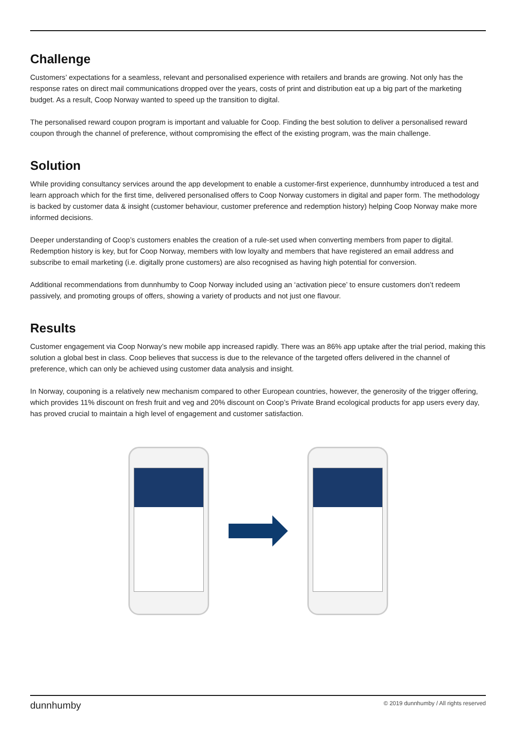Challenge
Customers’ expectations for a seamless, relevant and personalised experience with retailers and brands are growing. Not only has the response rates on direct mail communications dropped over the years, costs of print and distribution eat up a big part of the marketing budget. As a result, Coop Norway wanted to speed up the transition to digital.
The personalised reward coupon program is important and valuable for Coop. Finding the best solution to deliver a personalised reward coupon through the channel of preference, without compromising the effect of the existing program, was the main challenge.
Solution
While providing consultancy services around the app development to enable a customer-first experience, dunnhumby introduced a test and learn approach which for the first time, delivered personalised offers to Coop Norway customers in digital and paper form. The methodology is backed by customer data & insight (customer behaviour, customer preference and redemption history) helping Coop Norway make more informed decisions.
Deeper understanding of Coop’s customers enables the creation of a rule-set used when converting members from paper to digital. Redemption history is key, but for Coop Norway, members with low loyalty and members that have registered an email address and subscribe to email marketing (i.e. digitally prone customers) are also recognised as having high potential for conversion.
Additional recommendations from dunnhumby to Coop Norway included using an ‘activation piece’ to ensure customers don’t redeem passively, and promoting groups of offers, showing a variety of products and not just one flavour.
Results
Customer engagement via Coop Norway’s new mobile app increased rapidly. There was an 86% app uptake after the trial period, making this solution a global best in class. Coop believes that success is due to the relevance of the targeted offers delivered in the channel of preference, which can only be achieved using customer data analysis and insight.
In Norway, couponing is a relatively new mechanism compared to other European countries, however, the generosity of the trigger offering, which provides 11% discount on fresh fruit and veg and 20% discount on Coop’s Private Brand ecological products for app users every day, has proved crucial to maintain a high level of engagement and customer satisfaction.
dunnhumby © 2019 dunnhumby / All rights reserved